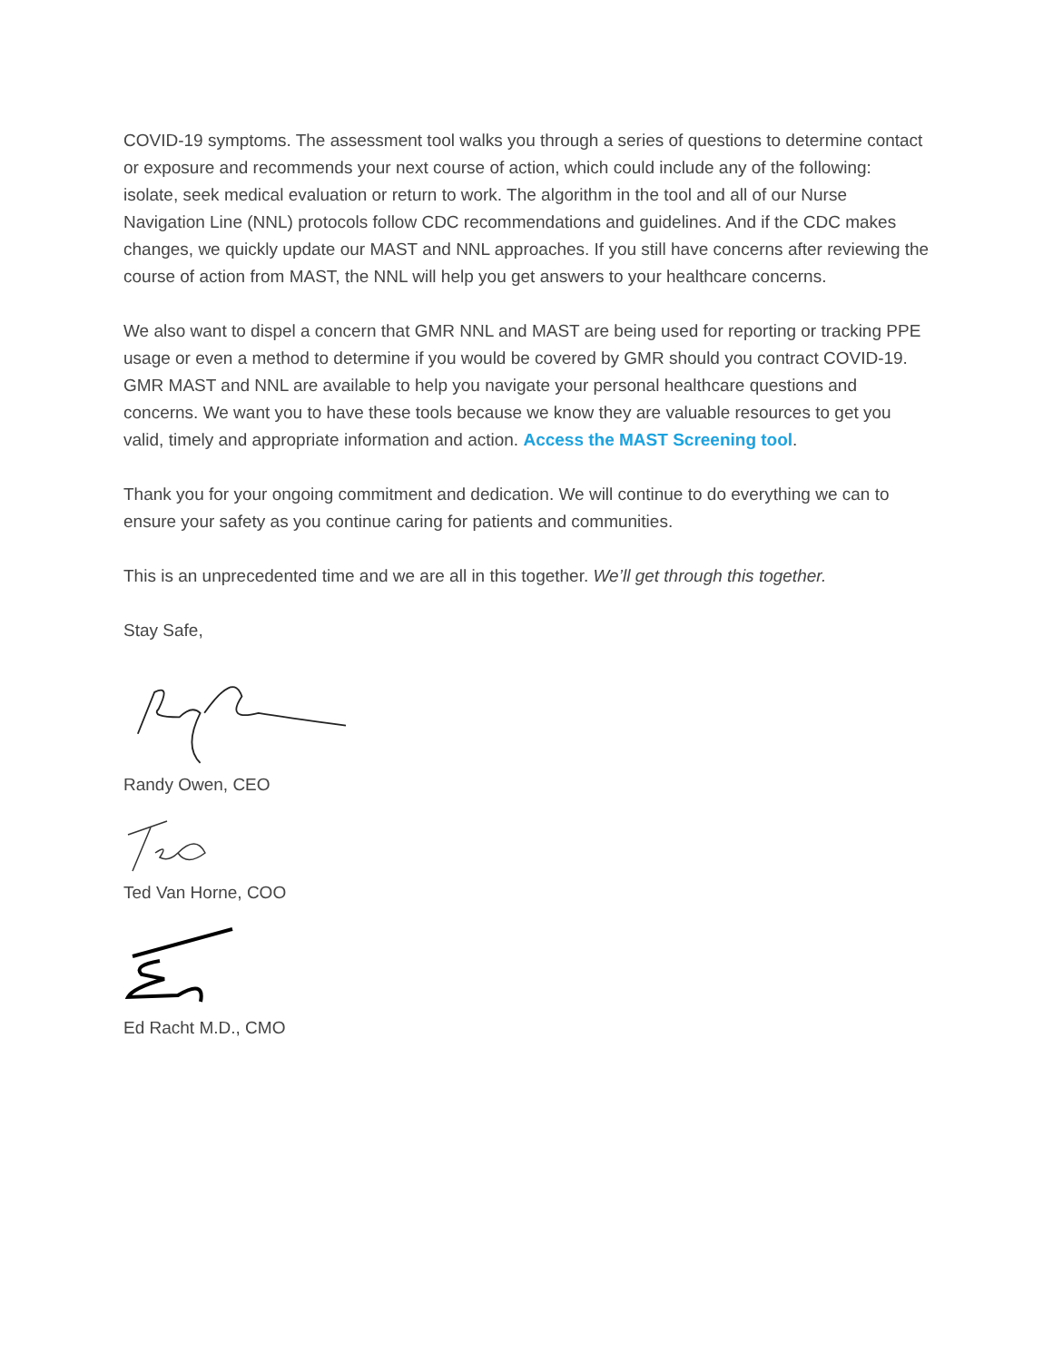COVID-19 symptoms. The assessment tool walks you through a series of questions to determine contact or exposure and recommends your next course of action, which could include any of the following: isolate, seek medical evaluation or return to work. The algorithm in the tool and all of our Nurse Navigation Line (NNL) protocols follow CDC recommendations and guidelines. And if the CDC makes changes, we quickly update our MAST and NNL approaches. If you still have concerns after reviewing the course of action from MAST, the NNL will help you get answers to your healthcare concerns.
We also want to dispel a concern that GMR NNL and MAST are being used for reporting or tracking PPE usage or even a method to determine if you would be covered by GMR should you contract COVID-19. GMR MAST and NNL are available to help you navigate your personal healthcare questions and concerns. We want you to have these tools because we know they are valuable resources to get you valid, timely and appropriate information and action. Access the MAST Screening tool.
Thank you for your ongoing commitment and dedication. We will continue to do everything we can to ensure your safety as you continue caring for patients and communities.
This is an unprecedented time and we are all in this together. We’ll get through this together.
Stay Safe,
Randy Owen, CEO
Ted Van Horne, COO
Ed Racht M.D., CMO